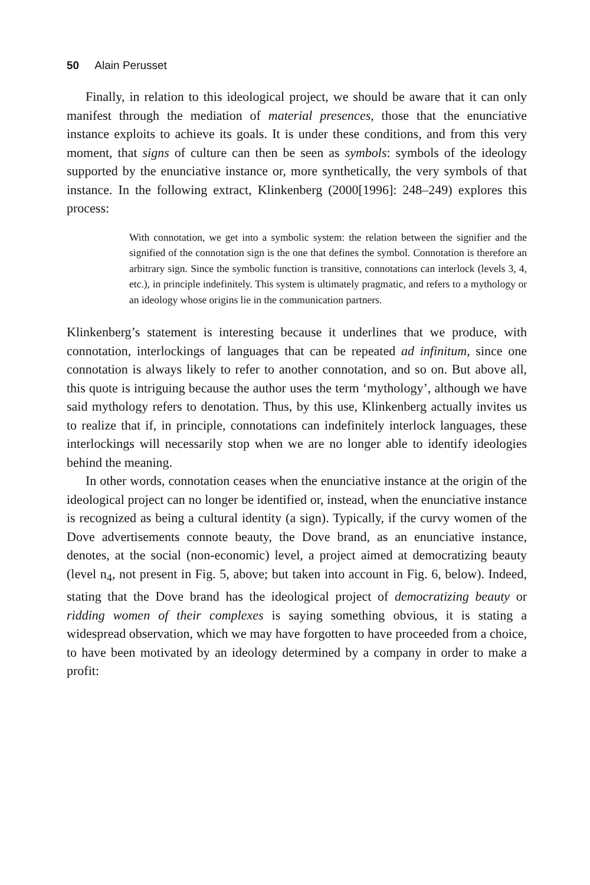50 Alain Perusset
Finally, in relation to this ideological project, we should be aware that it can only manifest through the mediation of material presences, those that the enunciative instance exploits to achieve its goals. It is under these conditions, and from this very moment, that signs of culture can then be seen as symbols: symbols of the ideology supported by the enunciative instance or, more synthetically, the very symbols of that instance. In the following extract, Klinkenberg (2000[1996]: 248–249) explores this process:
With connotation, we get into a symbolic system: the relation between the signifier and the signified of the connotation sign is the one that defines the symbol. Connotation is therefore an arbitrary sign. Since the symbolic function is transitive, connotations can interlock (levels 3, 4, etc.), in principle indefinitely. This system is ultimately pragmatic, and refers to a mythology or an ideology whose origins lie in the communication partners.
Klinkenberg’s statement is interesting because it underlines that we produce, with connotation, interlockings of languages that can be repeated ad infinitum, since one connotation is always likely to refer to another connotation, and so on. But above all, this quote is intriguing because the author uses the term ‘mythology’, although we have said mythology refers to denotation. Thus, by this use, Klinkenberg actually invites us to realize that if, in principle, connotations can indefinitely interlock languages, these interlockings will necessarily stop when we are no longer able to identify ideologies behind the meaning.
In other words, connotation ceases when the enunciative instance at the origin of the ideological project can no longer be identified or, instead, when the enunciative instance is recognized as being a cultural identity (a sign). Typically, if the curvy women of the Dove advertisements connote beauty, the Dove brand, as an enunciative instance, denotes, at the social (non-economic) level, a project aimed at democratizing beauty (level n<sub>4</sub>, not present in Fig. 5, above; but taken into account in Fig. 6, below). Indeed, stating that the Dove brand has the ideological project of democratizing beauty or ridding women of their complexes is saying something obvious, it is stating a widespread observation, which we may have forgotten to have proceeded from a choice, to have been motivated by an ideology determined by a company in order to make a profit: